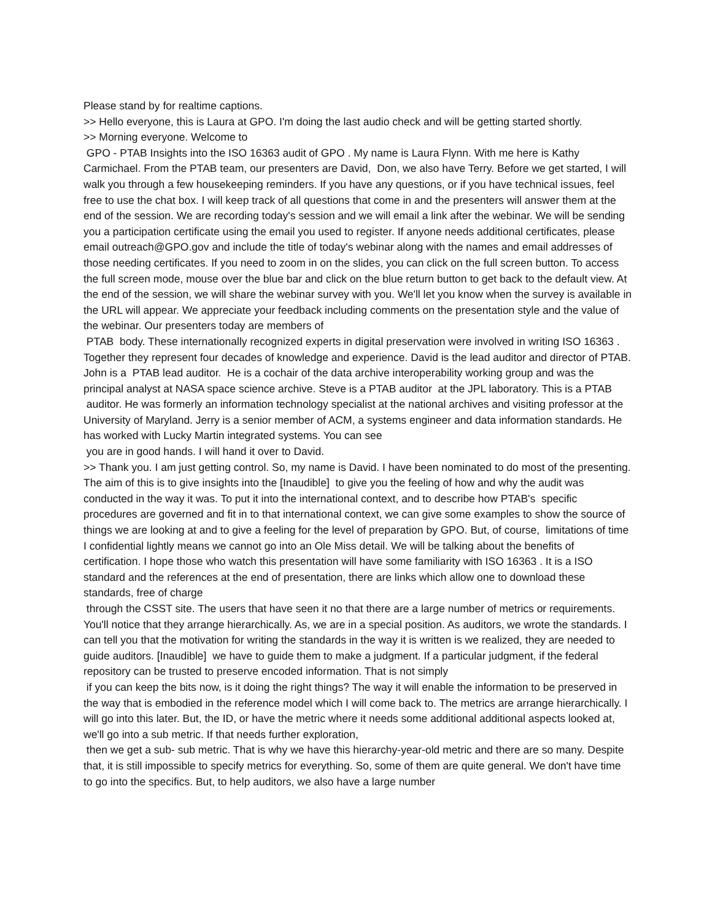Please stand by for realtime captions.
>> Hello everyone, this is Laura at GPO. I'm doing the last audio check and will be getting started shortly.
>> Morning everyone. Welcome to
GPO - PTAB Insights into the ISO 16363 audit of GPO . My name is Laura Flynn. With me here is Kathy Carmichael. From the PTAB team, our presenters are David, Don, we also have Terry. Before we get started, I will walk you through a few housekeeping reminders. If you have any questions, or if you have technical issues, feel free to use the chat box. I will keep track of all questions that come in and the presenters will answer them at the end of the session. We are recording today's session and we will email a link after the webinar. We will be sending you a participation certificate using the email you used to register. If anyone needs additional certificates, please email outreach@GPO.gov and include the title of today's webinar along with the names and email addresses of those needing certificates. If you need to zoom in on the slides, you can click on the full screen button. To access the full screen mode, mouse over the blue bar and click on the blue return button to get back to the default view. At the end of the session, we will share the webinar survey with you. We'll let you know when the survey is available in the URL will appear. We appreciate your feedback including comments on the presentation style and the value of the webinar. Our presenters today are members of
PTAB body. These internationally recognized experts in digital preservation were involved in writing ISO 16363 . Together they represent four decades of knowledge and experience. David is the lead auditor and director of PTAB. John is a PTAB lead auditor. He is a cochair of the data archive interoperability working group and was the principal analyst at NASA space science archive. Steve is a PTAB auditor at the JPL laboratory. This is a PTAB auditor. He was formerly an information technology specialist at the national archives and visiting professor at the University of Maryland. Jerry is a senior member of ACM, a systems engineer and data information standards. He has worked with Lucky Martin integrated systems. You can see
you are in good hands. I will hand it over to David.
>> Thank you. I am just getting control. So, my name is David. I have been nominated to do most of the presenting. The aim of this is to give insights into the [Inaudible] to give you the feeling of how and why the audit was conducted in the way it was. To put it into the international context, and to describe how PTAB's specific procedures are governed and fit in to that international context, we can give some examples to show the source of things we are looking at and to give a feeling for the level of preparation by GPO. But, of course, limitations of time I confidential lightly means we cannot go into an Ole Miss detail. We will be talking about the benefits of certification. I hope those who watch this presentation will have some familiarity with ISO 16363 . It is a ISO standard and the references at the end of presentation, there are links which allow one to download these standards, free of charge
through the CSST site. The users that have seen it no that there are a large number of metrics or requirements. You'll notice that they arrange hierarchically. As, we are in a special position. As auditors, we wrote the standards. I can tell you that the motivation for writing the standards in the way it is written is we realized, they are needed to guide auditors. [Inaudible] we have to guide them to make a judgment. If a particular judgment, if the federal repository can be trusted to preserve encoded information. That is not simply
if you can keep the bits now, is it doing the right things? The way it will enable the information to be preserved in the way that is embodied in the reference model which I will come back to. The metrics are arrange hierarchically. I will go into this later. But, the ID, or have the metric where it needs some additional additional aspects looked at, we'll go into a sub metric. If that needs further exploration,
then we get a sub- sub metric. That is why we have this hierarchy-year-old metric and there are so many. Despite that, it is still impossible to specify metrics for everything. So, some of them are quite general. We don't have time to go into the specifics. But, to help auditors, we also have a large number